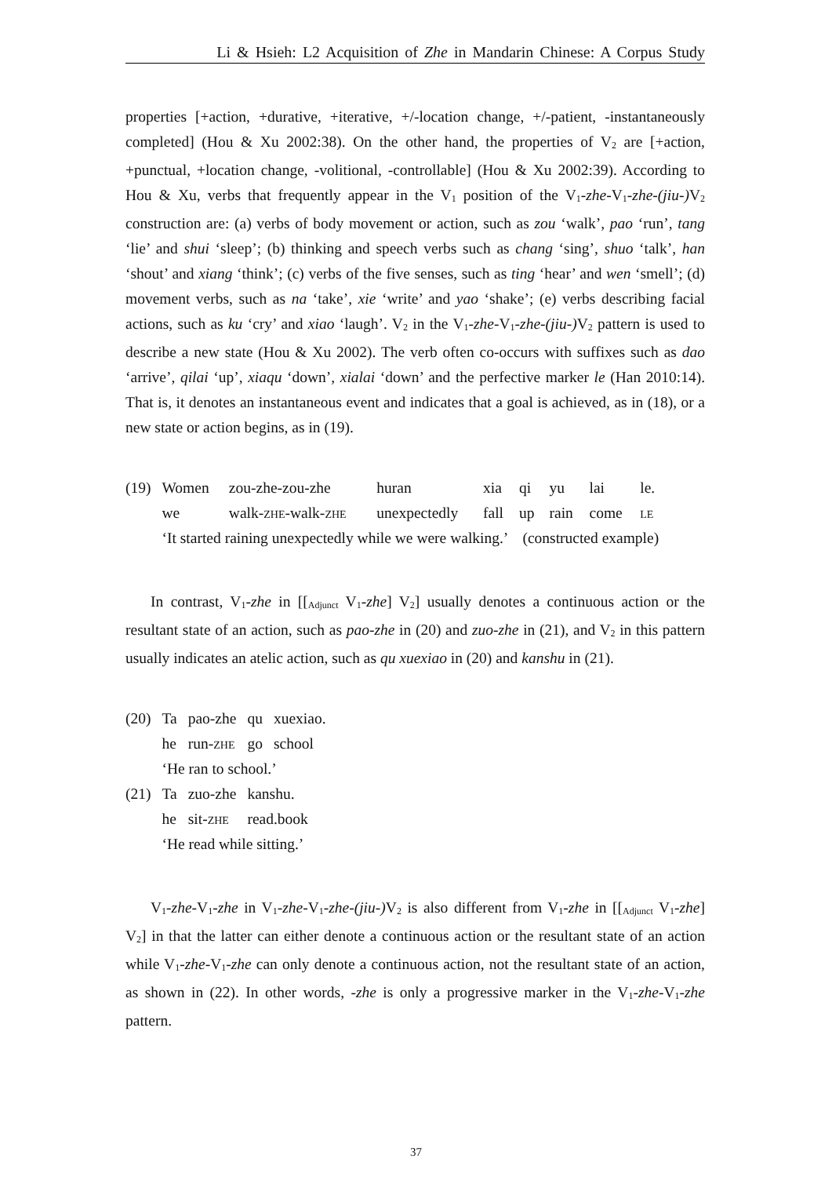Li & Hsieh: L2 Acquisition of Zhe in Mandarin Chinese: A Corpus Study
properties [+action, +durative, +iterative, +/-location change, +/-patient, -instantaneously completed] (Hou & Xu 2002:38). On the other hand, the properties of V<sub>2</sub> are [+action, +punctual, +location change, -volitional, -controllable] (Hou & Xu 2002:39). According to Hou & Xu, verbs that frequently appear in the V<sub>1</sub> position of the V<sub>1</sub>-zhe-V<sub>1</sub>-zhe-(jiu-) V<sub>2</sub> construction are: (a) verbs of body movement or action, such as zou ‘walk’, pao ‘run’, tang ‘lie’ and shui ‘sleep’; (b) thinking and speech verbs such as chang ‘sing’, shuo ‘talk’, han ‘shout’ and xiang ‘think’; (c) verbs of the five senses, such as ting ‘hear’ and wen ‘smell’; (d) movement verbs, such as na ‘take’, xie ‘write’ and yao ‘shake’; (e) verbs describing facial actions, such as ku ‘cry’ and xiao ‘laugh’. V<sub>2</sub> in the V<sub>1</sub>-zhe-V<sub>1</sub>-zhe-(jiu-) V<sub>2</sub> pattern is used to describe a new state (Hou & Xu 2002). The verb often co-occurs with suffixes such as dao ‘arrive’, qilai ‘up’, xiaqu ‘down’, xialai ‘down’ and the perfective marker le (Han 2010:14). That is, it denotes an instantaneous event and indicates that a goal is achieved, as in (18), or a new state or action begins, as in (19).
| (19) | Women | zou-zhe-zou-zhe | huran | xia | qi | yu | lai | le. |
| | we | walk- ZHE -walk- ZHE | unexpectedly | fall | up | rain | come | LE |
| | ‘It started raining unexpectedly while we were walking.’ (constructed example) | | | | | | | |
In contrast, V<sub>1</sub>-zhe in [[<sub>Adjunct</sub> V<sub>1</sub>-zhe] V<sub>2</sub>] usually denotes a continuous action or the resultant state of an action, such as pao-zhe in (20) and zuo-zhe in (21), and V<sub>2</sub> in this pattern usually indicates an atelic action, such as qu xuexiao in (20) and kanshu in (21).
| (20) | Ta | pao-zhe | qu | xuexiao. |
| | he | run- ZHE | go | school |
| | ‘He ran to school.’ | | | |
| (21) | Ta | zuo-zhe | kanshu. | |
| | he | sit- ZHE | read.book | |
| | ‘He read while sitting.’ | | | |
V<sub>1</sub>-zhe-V<sub>1</sub>-zhe in V<sub>1</sub>-zhe-V<sub>1</sub>-zhe-(jiu-) V<sub>2</sub> is also different from V<sub>1</sub>-zhe in [[<sub>Adjunct</sub> V<sub>1</sub>-zhe] V<sub>2</sub>] in that the latter can either denote a continuous action or the resultant state of an action while V<sub>1</sub>-zhe-V<sub>1</sub>-zhe can only denote a continuous action, not the resultant state of an action, as shown in (22). In other words, -zhe is only a progressive marker in the V<sub>1</sub>-zhe-V<sub>1</sub>-zhe pattern.
37